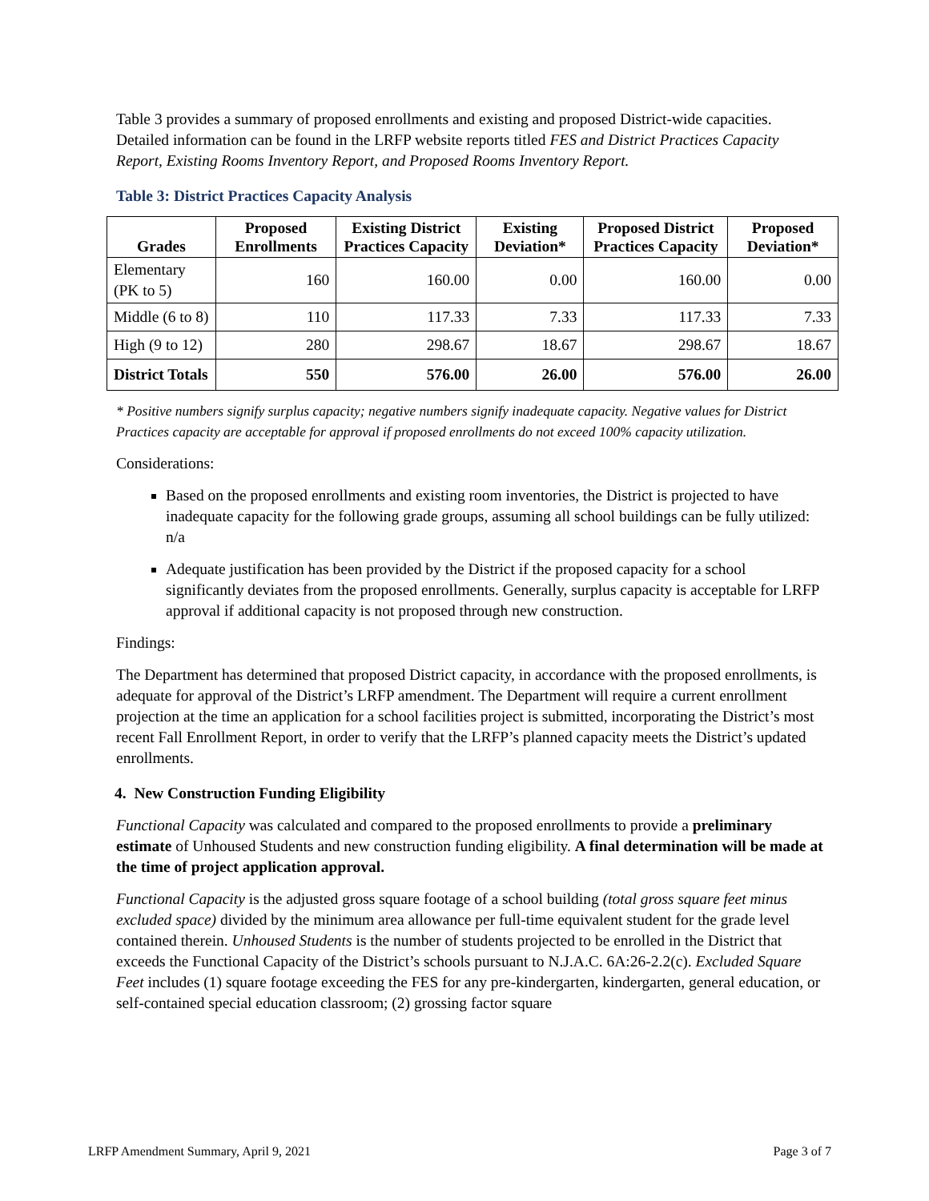Table 3 provides a summary of proposed enrollments and existing and proposed District-wide capacities. Detailed information can be found in the LRFP website reports titled FES and District Practices Capacity Report, Existing Rooms Inventory Report, and Proposed Rooms Inventory Report.
Table 3: District Practices Capacity Analysis
| Grades | Proposed Enrollments | Existing District Practices Capacity | Existing Deviation* | Proposed District Practices Capacity | Proposed Deviation* |
| --- | --- | --- | --- | --- | --- |
| Elementary (PK to 5) | 160 | 160.00 | 0.00 | 160.00 | 0.00 |
| Middle (6 to 8) | 110 | 117.33 | 7.33 | 117.33 | 7.33 |
| High (9 to 12) | 280 | 298.67 | 18.67 | 298.67 | 18.67 |
| District Totals | 550 | 576.00 | 26.00 | 576.00 | 26.00 |
* Positive numbers signify surplus capacity; negative numbers signify inadequate capacity. Negative values for District Practices capacity are acceptable for approval if proposed enrollments do not exceed 100% capacity utilization.
Considerations:
Based on the proposed enrollments and existing room inventories, the District is projected to have inadequate capacity for the following grade groups, assuming all school buildings can be fully utilized: n/a
Adequate justification has been provided by the District if the proposed capacity for a school significantly deviates from the proposed enrollments. Generally, surplus capacity is acceptable for LRFP approval if additional capacity is not proposed through new construction.
Findings:
The Department has determined that proposed District capacity, in accordance with the proposed enrollments, is adequate for approval of the District’s LRFP amendment. The Department will require a current enrollment projection at the time an application for a school facilities project is submitted, incorporating the District’s most recent Fall Enrollment Report, in order to verify that the LRFP’s planned capacity meets the District’s updated enrollments.
4. New Construction Funding Eligibility
Functional Capacity was calculated and compared to the proposed enrollments to provide a preliminary estimate of Unhoused Students and new construction funding eligibility. A final determination will be made at the time of project application approval.
Functional Capacity is the adjusted gross square footage of a school building (total gross square feet minus excluded space) divided by the minimum area allowance per full-time equivalent student for the grade level contained therein. Unhoused Students is the number of students projected to be enrolled in the District that exceeds the Functional Capacity of the District’s schools pursuant to N.J.A.C. 6A:26-2.2(c). Excluded Square Feet includes (1) square footage exceeding the FES for any pre-kindergarten, kindergarten, general education, or self-contained special education classroom; (2) grossing factor square
LRFP Amendment Summary, April 9, 2021 Page 3 of 7